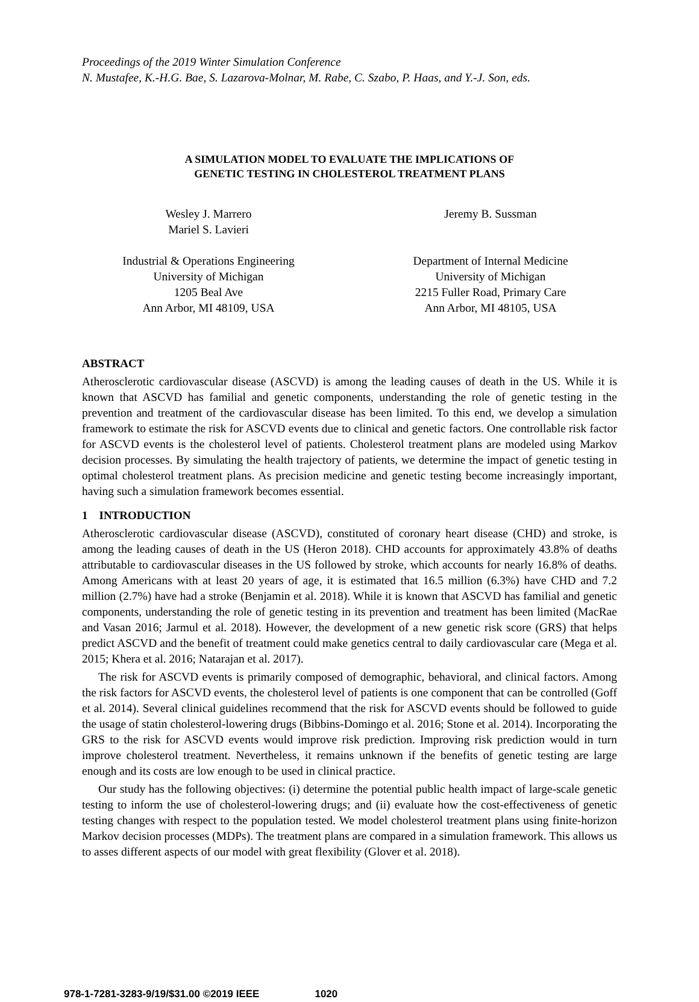Proceedings of the 2019 Winter Simulation Conference
N. Mustafee, K.-H.G. Bae, S. Lazarova-Molnar, M. Rabe, C. Szabo, P. Haas, and Y.-J. Son, eds.
A SIMULATION MODEL TO EVALUATE THE IMPLICATIONS OF
GENETIC TESTING IN CHOLESTEROL TREATMENT PLANS
Wesley J. Marrero
Mariel S. Lavieri
Industrial & Operations Engineering
University of Michigan
1205 Beal Ave
Ann Arbor, MI 48109, USA
Jeremy B. Sussman
Department of Internal Medicine
University of Michigan
2215 Fuller Road, Primary Care
Ann Arbor, MI 48105, USA
ABSTRACT
Atherosclerotic cardiovascular disease (ASCVD) is among the leading causes of death in the US. While it is known that ASCVD has familial and genetic components, understanding the role of genetic testing in the prevention and treatment of the cardiovascular disease has been limited. To this end, we develop a simulation framework to estimate the risk for ASCVD events due to clinical and genetic factors. One controllable risk factor for ASCVD events is the cholesterol level of patients. Cholesterol treatment plans are modeled using Markov decision processes. By simulating the health trajectory of patients, we determine the impact of genetic testing in optimal cholesterol treatment plans. As precision medicine and genetic testing become increasingly important, having such a simulation framework becomes essential.
1 INTRODUCTION
Atherosclerotic cardiovascular disease (ASCVD), constituted of coronary heart disease (CHD) and stroke, is among the leading causes of death in the US (Heron 2018). CHD accounts for approximately 43.8% of deaths attributable to cardiovascular diseases in the US followed by stroke, which accounts for nearly 16.8% of deaths. Among Americans with at least 20 years of age, it is estimated that 16.5 million (6.3%) have CHD and 7.2 million (2.7%) have had a stroke (Benjamin et al. 2018). While it is known that ASCVD has familial and genetic components, understanding the role of genetic testing in its prevention and treatment has been limited (MacRae and Vasan 2016; Jarmul et al. 2018). However, the development of a new genetic risk score (GRS) that helps predict ASCVD and the benefit of treatment could make genetics central to daily cardiovascular care (Mega et al. 2015; Khera et al. 2016; Natarajan et al. 2017).
The risk for ASCVD events is primarily composed of demographic, behavioral, and clinical factors. Among the risk factors for ASCVD events, the cholesterol level of patients is one component that can be controlled (Goff et al. 2014). Several clinical guidelines recommend that the risk for ASCVD events should be followed to guide the usage of statin cholesterol-lowering drugs (Bibbins-Domingo et al. 2016; Stone et al. 2014). Incorporating the GRS to the risk for ASCVD events would improve risk prediction. Improving risk prediction would in turn improve cholesterol treatment. Nevertheless, it remains unknown if the benefits of genetic testing are large enough and its costs are low enough to be used in clinical practice.
Our study has the following objectives: (i) determine the potential public health impact of large-scale genetic testing to inform the use of cholesterol-lowering drugs; and (ii) evaluate how the cost-effectiveness of genetic testing changes with respect to the population tested. We model cholesterol treatment plans using finite-horizon Markov decision processes (MDPs). The treatment plans are compared in a simulation framework. This allows us to asses different aspects of our model with great flexibility (Glover et al. 2018).
978-1-7281-3283-9/19/$31.00 ©2019 IEEE 1020